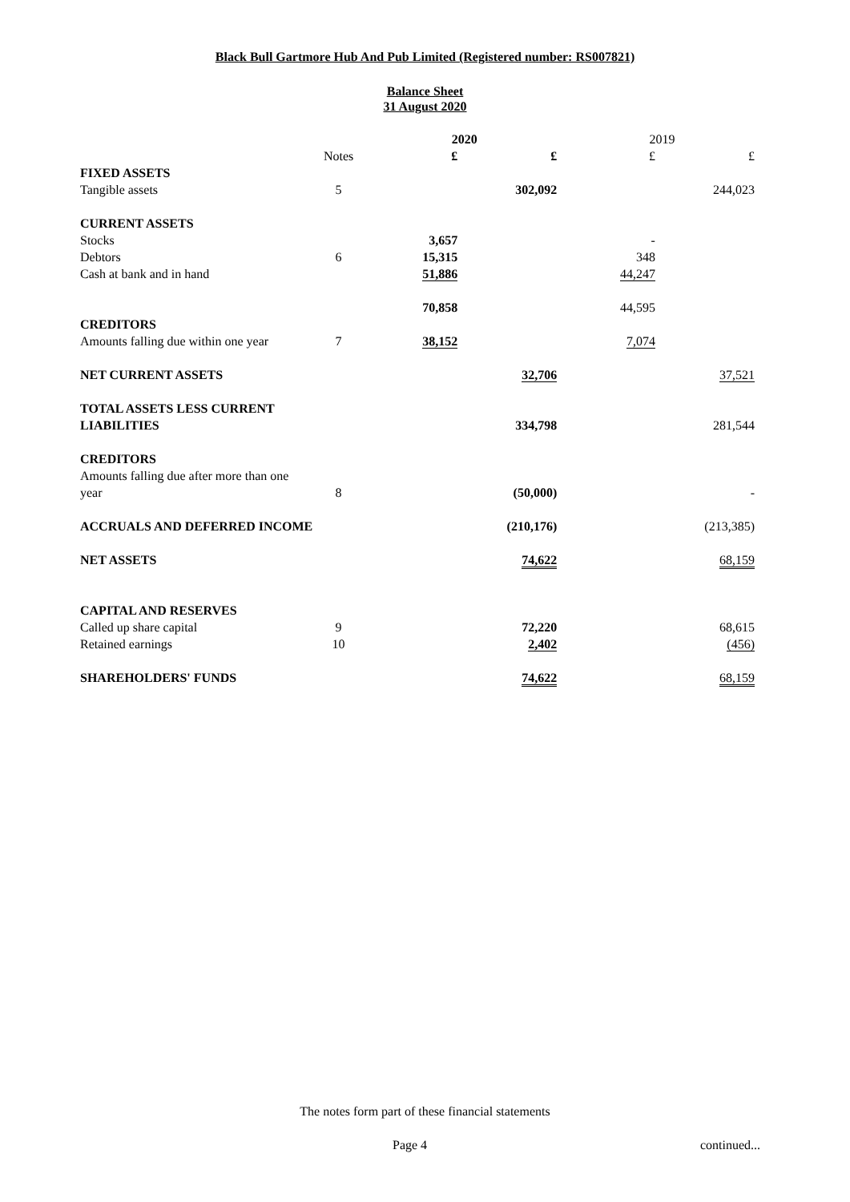Black Bull Gartmore Hub And Pub Limited (Registered number: RS007821)
Balance Sheet
31 August 2020
| | | 2020 | | 2019 | |
| | Notes | £ | £ | £ | £ |
| FIXED ASSETS | | | | | |
| Tangible assets | 5 | | 302,092 | | 244,023 |
| CURRENT ASSETS | | | | | |
| Stocks | | 3,657 | | - | |
| Debtors | 6 | 15,315 | | 348 | |
| Cash at bank and in hand | | 51,886 | | 44,247 | |
| | | 70,858 | | 44,595 | |
| CREDITORS | | | | | |
| Amounts falling due within one year | 7 | 38,152 | | 7,074 | |
| NET CURRENT ASSETS | | | 32,706 | | 37,521 |
| TOTAL ASSETS LESS CURRENT | | | | | |
| LIABILITIES | | | 334,798 | | 281,544 |
| CREDITORS | | | | | |
| Amounts falling due after more than one | | | | | |
| year | 8 | | (50,000) | | - |
| ACCRUALS AND DEFERRED INCOME | | | (210,176) | | (213,385) |
| NET ASSETS | | | 74,622 | | 68,159 |
| CAPITAL AND RESERVES | | | | | |
| Called up share capital | 9 | | 72,220 | | 68,615 |
| Retained earnings | 10 | | 2,402 | | (456) |
| SHAREHOLDERS' FUNDS | | | 74,622 | | 68,159 |
The notes form part of these financial statements
Page 4 continued...